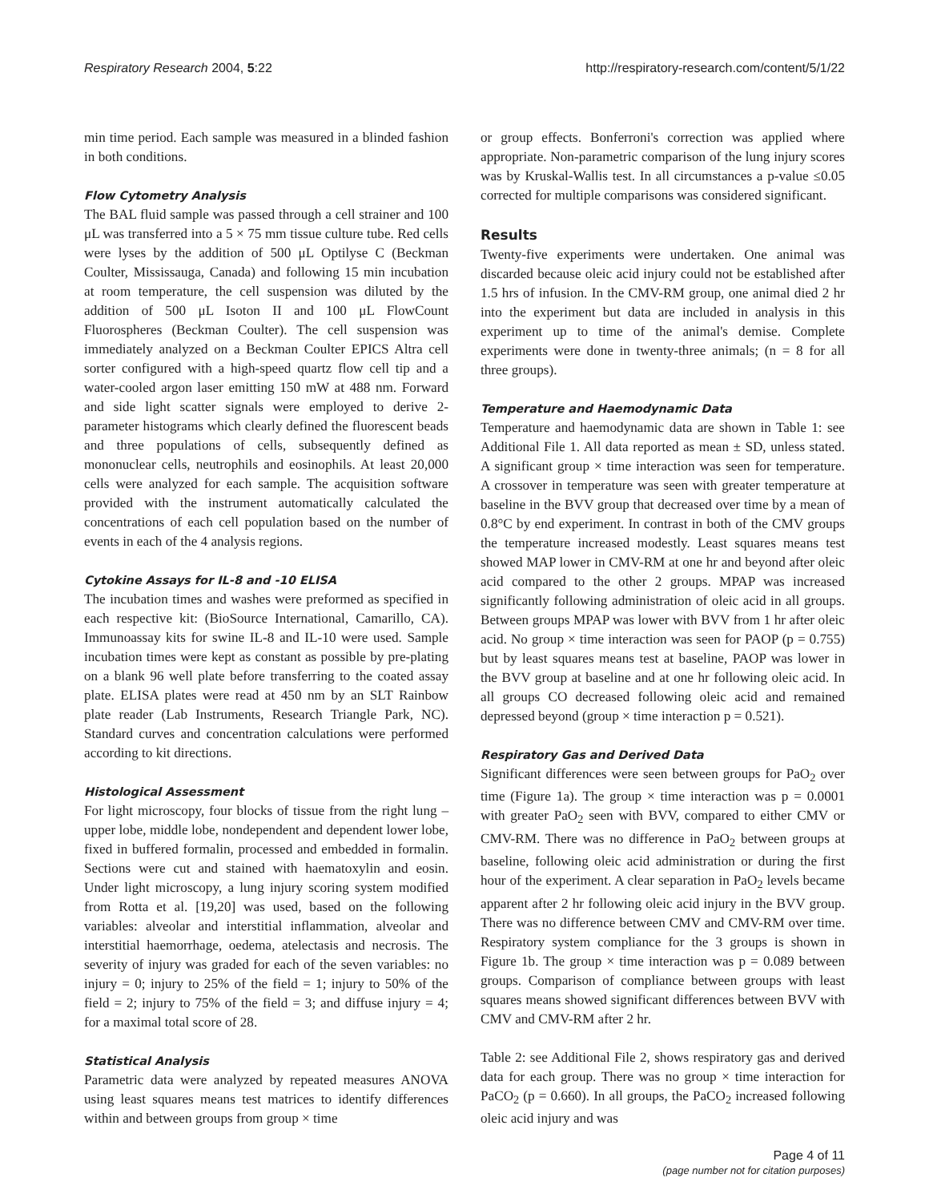Respiratory Research 2004, 5:22 http://respiratory-research.com/content/5/1/22
min time period. Each sample was measured in a blinded fashion in both conditions.
Flow Cytometry Analysis
The BAL fluid sample was passed through a cell strainer and 100 μL was transferred into a 5 × 75 mm tissue culture tube. Red cells were lyses by the addition of 500 μL Optilyse C (Beckman Coulter, Mississauga, Canada) and following 15 min incubation at room temperature, the cell suspension was diluted by the addition of 500 μL Isoton II and 100 μL FlowCount Fluorospheres (Beckman Coulter). The cell suspension was immediately analyzed on a Beckman Coulter EPICS Altra cell sorter configured with a high-speed quartz flow cell tip and a water-cooled argon laser emitting 150 mW at 488 nm. Forward and side light scatter signals were employed to derive 2-parameter histograms which clearly defined the fluorescent beads and three populations of cells, subsequently defined as mononuclear cells, neutrophils and eosinophils. At least 20,000 cells were analyzed for each sample. The acquisition software provided with the instrument automatically calculated the concentrations of each cell population based on the number of events in each of the 4 analysis regions.
Cytokine Assays for IL-8 and -10 ELISA
The incubation times and washes were preformed as specified in each respective kit: (BioSource International, Camarillo, CA). Immunoassay kits for swine IL-8 and IL-10 were used. Sample incubation times were kept as constant as possible by pre-plating on a blank 96 well plate before transferring to the coated assay plate. ELISA plates were read at 450 nm by an SLT Rainbow plate reader (Lab Instruments, Research Triangle Park, NC). Standard curves and concentration calculations were performed according to kit directions.
Histological Assessment
For light microscopy, four blocks of tissue from the right lung – upper lobe, middle lobe, nondependent and dependent lower lobe, fixed in buffered formalin, processed and embedded in formalin. Sections were cut and stained with haematoxylin and eosin. Under light microscopy, a lung injury scoring system modified from Rotta et al. [19,20] was used, based on the following variables: alveolar and interstitial inflammation, alveolar and interstitial haemorrhage, oedema, atelectasis and necrosis. The severity of injury was graded for each of the seven variables: no injury = 0; injury to 25% of the field = 1; injury to 50% of the field = 2; injury to 75% of the field = 3; and diffuse injury = 4; for a maximal total score of 28.
Statistical Analysis
Parametric data were analyzed by repeated measures ANOVA using least squares means test matrices to identify differences within and between groups from group × time
or group effects. Bonferroni's correction was applied where appropriate. Non-parametric comparison of the lung injury scores was by Kruskal-Wallis test. In all circumstances a p-value ≤0.05 corrected for multiple comparisons was considered significant.
Results
Twenty-five experiments were undertaken. One animal was discarded because oleic acid injury could not be established after 1.5 hrs of infusion. In the CMV-RM group, one animal died 2 hr into the experiment but data are included in analysis in this experiment up to time of the animal's demise. Complete experiments were done in twenty-three animals; (n = 8 for all three groups).
Temperature and Haemodynamic Data
Temperature and haemodynamic data are shown in Table 1: see Additional File 1. All data reported as mean ± SD, unless stated. A significant group × time interaction was seen for temperature. A crossover in temperature was seen with greater temperature at baseline in the BVV group that decreased over time by a mean of 0.8°C by end experiment. In contrast in both of the CMV groups the temperature increased modestly. Least squares means test showed MAP lower in CMV-RM at one hr and beyond after oleic acid compared to the other 2 groups. MPAP was increased significantly following administration of oleic acid in all groups. Between groups MPAP was lower with BVV from 1 hr after oleic acid. No group × time interaction was seen for PAOP (p = 0.755) but by least squares means test at baseline, PAOP was lower in the BVV group at baseline and at one hr following oleic acid. In all groups CO decreased following oleic acid and remained depressed beyond (group × time interaction p = 0.521).
Respiratory Gas and Derived Data
Significant differences were seen between groups for PaO<sub>2</sub> over time (Figure 1a). The group × time interaction was p = 0.0001 with greater PaO<sub>2</sub> seen with BVV, compared to either CMV or CMV-RM. There was no difference in PaO<sub>2</sub> between groups at baseline, following oleic acid administration or during the first hour of the experiment. A clear separation in PaO<sub>2</sub> levels became apparent after 2 hr following oleic acid injury in the BVV group. There was no difference between CMV and CMV-RM over time. Respiratory system compliance for the 3 groups is shown in Figure 1b. The group × time interaction was p = 0.089 between groups. Comparison of compliance between groups with least squares means showed significant differences between BVV with CMV and CMV-RM after 2 hr.
Table 2: see Additional File 2, shows respiratory gas and derived data for each group. There was no group × time interaction for PaCO<sub>2</sub> (p = 0.660). In all groups, the PaCO<sub>2</sub> increased following oleic acid injury and was
Page 4 of 11
(page number not for citation purposes)